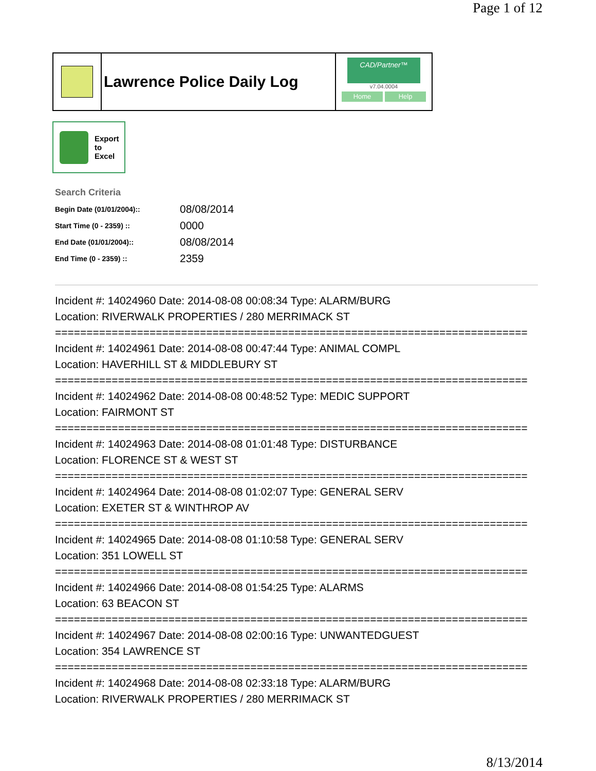Page 1 of 12
Lawrence Police Daily Log
CAD/Partner™
v7.04.0004
Home Help
Export
to
Excel
Search Criteria
| Begin Date (01/01/2004):: | 08/08/2014 |
| Start Time (0 - 2359) :: | 0000 |
| End Date (01/01/2004):: | 08/08/2014 |
| End Time (0 - 2359) :: | 2359 |
Incident #: 14024960 Date: 2014-08-08 00:08:34 Type: ALARM/BURG
Location: RIVERWALK PROPERTIES / 280 MERRIMACK ST
===========================================================================
Incident #: 14024961 Date: 2014-08-08 00:47:44 Type: ANIMAL COMPL
Location: HAVERHILL ST & MIDDLEBURY ST
===========================================================================
Incident #: 14024962 Date: 2014-08-08 00:48:52 Type: MEDIC SUPPORT
Location: FAIRMONT ST
===========================================================================
Incident #: 14024963 Date: 2014-08-08 01:01:48 Type: DISTURBANCE
Location: FLORENCE ST & WEST ST
===========================================================================
Incident #: 14024964 Date: 2014-08-08 01:02:07 Type: GENERAL SERV
Location: EXETER ST & WINTHROP AV
===========================================================================
Incident #: 14024965 Date: 2014-08-08 01:10:58 Type: GENERAL SERV
Location: 351 LOWELL ST
===========================================================================
Incident #: 14024966 Date: 2014-08-08 01:54:25 Type: ALARMS
Location: 63 BEACON ST
===========================================================================
Incident #: 14024967 Date: 2014-08-08 02:00:16 Type: UNWANTEDGUEST
Location: 354 LAWRENCE ST
===========================================================================
Incident #: 14024968 Date: 2014-08-08 02:33:18 Type: ALARM/BURG
Location: RIVERWALK PROPERTIES / 280 MERRIMACK ST
8/13/2014